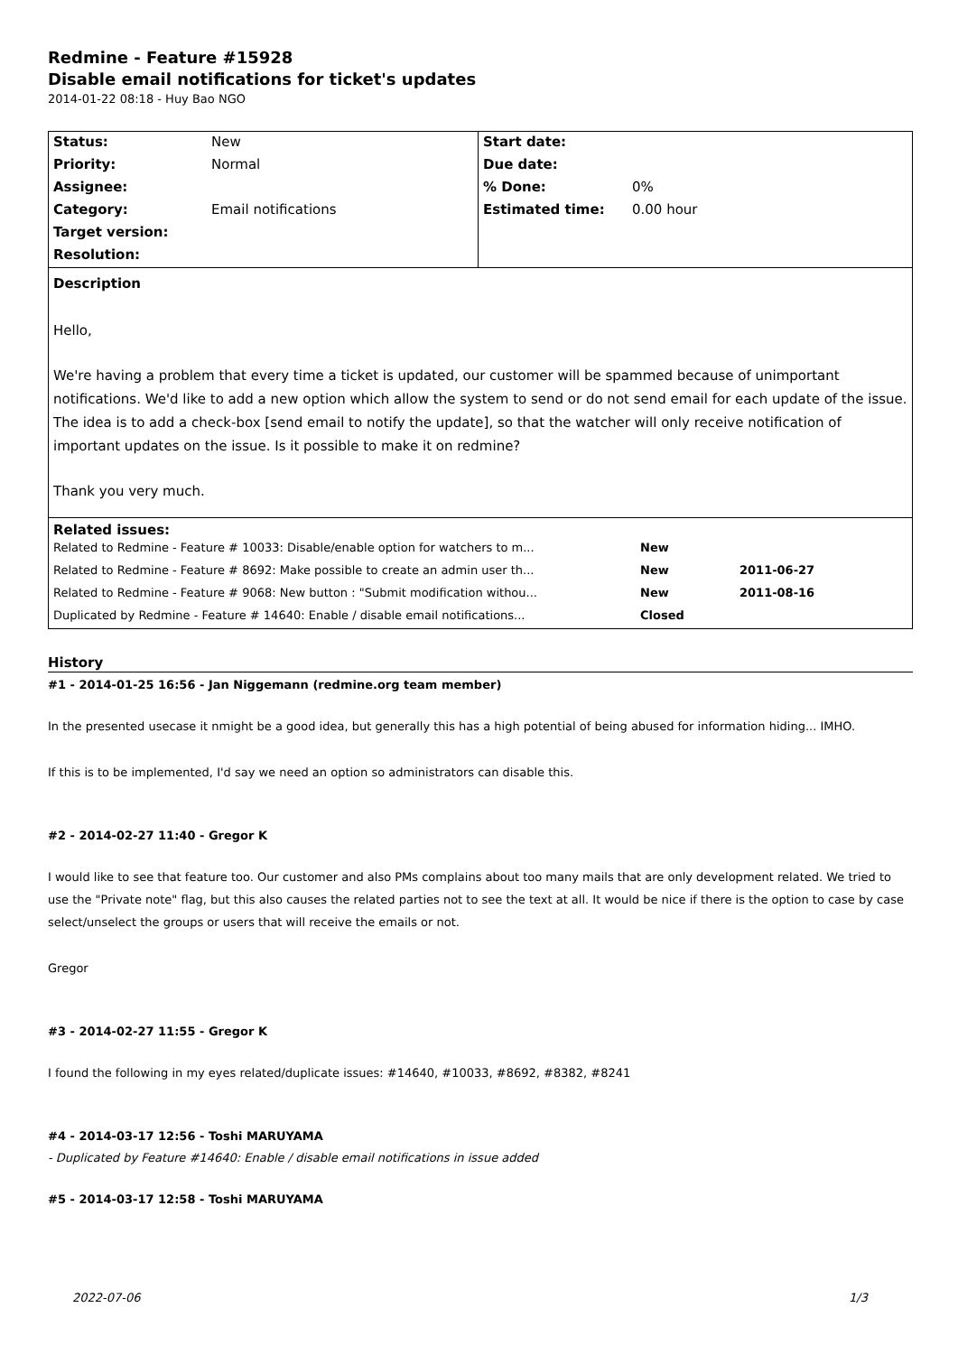Redmine - Feature #15928
Disable email notifications for ticket's updates
2014-01-22 08:18 - Huy Bao NGO
| Status: | New | Start date: | |
| Priority: | Normal | Due date: | |
| Assignee: | | % Done: | 0% |
| Category: | Email notifications | Estimated time: | 0.00 hour |
| Target version: | | | |
| Resolution: | | | |
| Description Hello, We're having a problem that every time a ticket is updated, our customer will be spammed because of unimportant notifications. We'd like to add a new option which allow the system to send or do not send email for each update of the issue. The idea is to add a check-box [send email to notify the update], so that the watcher will only receive notification of important updates on the issue. Is it possible to make it on redmine? Thank you very much. | | | |
| Related issues: / Related to Redmine - Feature # 10033: Disable/enable option for watchers to m... / New / / / Related to Redmine - Feature # 8692: Make possible to create an admin user th... / New / 2011-06-27 / / Related to Redmine - Feature # 9068: New button : "Submit modification withou... / New / 2011-08-16 / / Duplicated by Redmine - Feature # 14640: Enable / disable email notifications... / Closed / / | | | |
History
#1 - 2014-01-25 16:56 - Jan Niggemann (redmine.org team member)
In the presented usecase it nmight be a good idea, but generally this has a high potential of being abused for information hiding... IMHO.
If this is to be implemented, I'd say we need an option so administrators can disable this.
#2 - 2014-02-27 11:40 - Gregor K
I would like to see that feature too. Our customer and also PMs complains about too many mails that are only development related. We tried to use the "Private note" flag, but this also causes the related parties not to see the text at all. It would be nice if there is the option to case by case select/unselect the groups or users that will receive the emails or not.
Gregor
#3 - 2014-02-27 11:55 - Gregor K
I found the following in my eyes related/duplicate issues: #14640, #10033, #8692, #8382, #8241
#4 - 2014-03-17 12:56 - Toshi MARUYAMA
- Duplicated by Feature #14640: Enable / disable email notifications in issue added
#5 - 2014-03-17 12:58 - Toshi MARUYAMA
2022-07-06 1/3